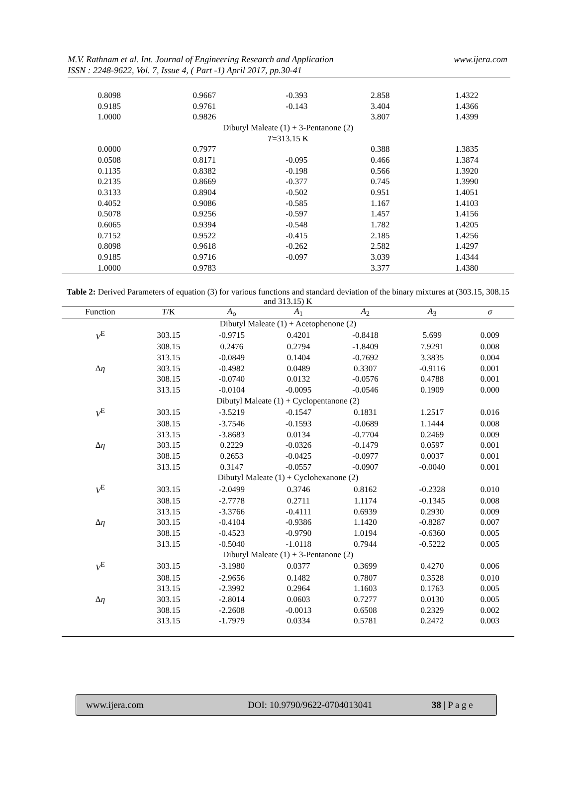M.V. Rathnam et al. Int. Journal of Engineering Research and Application
ISSN : 2248-9622, Vol. 7, Issue 4, ( Part -1) April 2017, pp.30-41
www.ijera.com
| 0.8098 | 0.9667 | -0.393 | 2.858 | 1.4322 |
| 0.9185 | 0.9761 | -0.143 | 3.404 | 1.4366 |
| 1.0000 | 0.9826 | | 3.807 | 1.4399 |
| Dibutyl Maleate (1) + 3-Pentanone (2) | | | | |
| T =313.15 K | | | | |
| 0.0000 | 0.7977 | | 0.388 | 1.3835 |
| 0.0508 | 0.8171 | -0.095 | 0.466 | 1.3874 |
| 0.1135 | 0.8382 | -0.198 | 0.566 | 1.3920 |
| 0.2135 | 0.8669 | -0.377 | 0.745 | 1.3990 |
| 0.3133 | 0.8904 | -0.502 | 0.951 | 1.4051 |
| 0.4052 | 0.9086 | -0.585 | 1.167 | 1.4103 |
| 0.5078 | 0.9256 | -0.597 | 1.457 | 1.4156 |
| 0.6065 | 0.9394 | -0.548 | 1.782 | 1.4205 |
| 0.7152 | 0.9522 | -0.415 | 2.185 | 1.4256 |
| 0.8098 | 0.9618 | -0.262 | 2.582 | 1.4297 |
| 0.9185 | 0.9716 | -0.097 | 3.039 | 1.4344 |
| 1.0000 | 0.9783 | | 3.377 | 1.4380 |
Table 2: Derived Parameters of equation (3) for various functions and standard deviation of the binary mixtures at (303.15, 308.15 and 313.15) K
| Function | T /K | A<sub>o</sub> | A<sub>1</sub> | A<sub>2</sub> | A<sub>3</sub> | σ |
| --- | --- | --- | --- | --- | --- | --- |
| Dibutyl Maleate (1) + Acetophenone (2) | | | | | | |
| V<sup>E</sup> | 303.15 | -0.9715 | 0.4201 | -0.8418 | 5.699 | 0.009 |
| | 308.15 | 0.2476 | 0.2794 | -1.8409 | 7.9291 | 0.008 |
| | 313.15 | -0.0849 | 0.1404 | -0.7692 | 3.3835 | 0.004 |
| Δ η | 303.15 | -0.4982 | 0.0489 | 0.3307 | -0.9116 | 0.001 |
| | 308.15 | -0.0740 | 0.0132 | -0.0576 | 0.4788 | 0.001 |
| | 313.15 | -0.0104 | -0.0095 | -0.0546 | 0.1909 | 0.000 |
| Dibutyl Maleate (1) + Cyclopentanone (2) | | | | | | |
| V<sup>E</sup> | 303.15 | -3.5219 | -0.1547 | 0.1831 | 1.2517 | 0.016 |
| | 308.15 | -3.7546 | -0.1593 | -0.0689 | 1.1444 | 0.008 |
| | 313.15 | -3.8683 | 0.0134 | -0.7704 | 0.2469 | 0.009 |
| Δ η | 303.15 | 0.2229 | -0.0326 | -0.1479 | 0.0597 | 0.001 |
| | 308.15 | 0.2653 | -0.0425 | -0.0977 | 0.0037 | 0.001 |
| | 313.15 | 0.3147 | -0.0557 | -0.0907 | -0.0040 | 0.001 |
| Dibutyl Maleate (1) + Cyclohexanone (2) | | | | | | |
| V<sup>E</sup> | 303.15 | -2.0499 | 0.3746 | 0.8162 | -0.2328 | 0.010 |
| | 308.15 | -2.7778 | 0.2711 | 1.1174 | -0.1345 | 0.008 |
| | 313.15 | -3.3766 | -0.4111 | 0.6939 | 0.2930 | 0.009 |
| Δ η | 303.15 | -0.4104 | -0.9386 | 1.1420 | -0.8287 | 0.007 |
| | 308.15 | -0.4523 | -0.9790 | 1.0194 | -0.6360 | 0.005 |
| | 313.15 | -0.5040 | -1.0118 | 0.7944 | -0.5222 | 0.005 |
| Dibutyl Maleate (1) + 3-Pentanone (2) | | | | | | |
| V<sup>E</sup> | 303.15 | -3.1980 | 0.0377 | 0.3699 | 0.4270 | 0.006 |
| | 308.15 | -2.9656 | 0.1482 | 0.7807 | 0.3528 | 0.010 |
| | 313.15 | -2.3992 | 0.2964 | 1.1603 | 0.1763 | 0.005 |
| Δ η | 303.15 | -2.8014 | 0.0603 | 0.7277 | 0.0130 | 0.005 |
| | 308.15 | -2.2608 | -0.0013 | 0.6508 | 0.2329 | 0.002 |
| | 313.15 | -1.7979 | 0.0334 | 0.5781 | 0.2472 | 0.003 |
www.ijera.com DOI: 10.9790/9622-0704013041 38 | P a g e